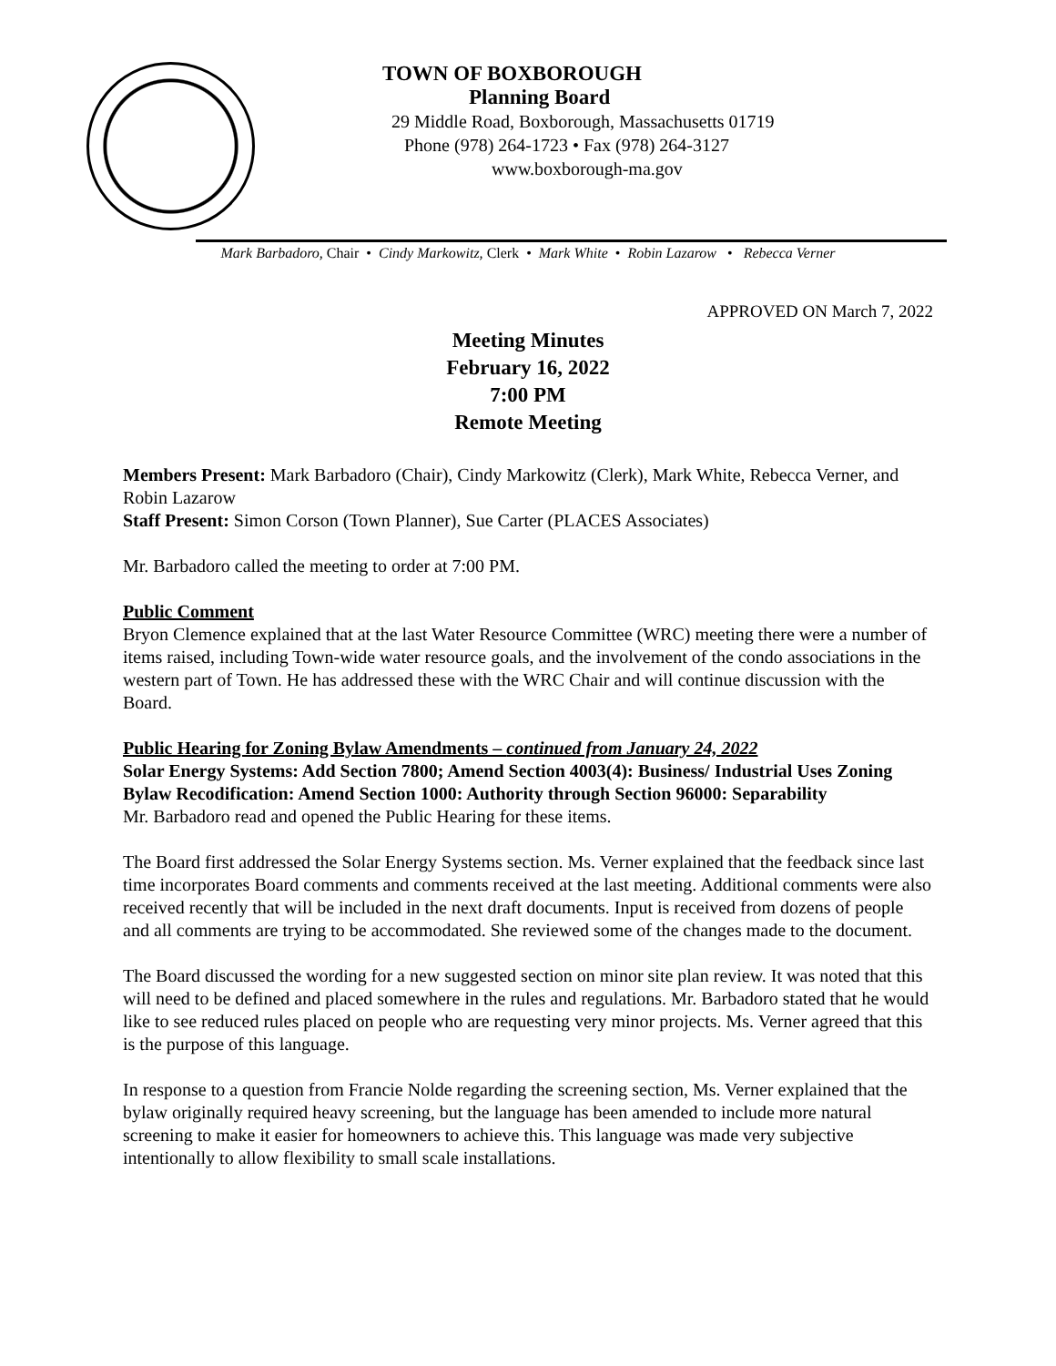TOWN OF BOXBOROUGH
Planning Board
29 Middle Road, Boxborough, Massachusetts 01719
Phone (978) 264-1723 • Fax (978) 264-3127
www.boxborough-ma.gov
Mark Barbadoro, Chair • Cindy Markowitz, Clerk • Mark White • Robin Lazarow • Rebecca Verner
APPROVED ON March 7, 2022
Meeting Minutes
February 16, 2022
7:00 PM
Remote Meeting
Members Present: Mark Barbadoro (Chair), Cindy Markowitz (Clerk), Mark White, Rebecca Verner, and Robin Lazarow
Staff Present: Simon Corson (Town Planner), Sue Carter (PLACES Associates)
Mr. Barbadoro called the meeting to order at 7:00 PM.
Public Comment
Bryon Clemence explained that at the last Water Resource Committee (WRC) meeting there were a number of items raised, including Town-wide water resource goals, and the involvement of the condo associations in the western part of Town. He has addressed these with the WRC Chair and will continue discussion with the Board.
Public Hearing for Zoning Bylaw Amendments – continued from January 24, 2022
Solar Energy Systems: Add Section 7800; Amend Section 4003(4): Business/ Industrial Uses Zoning Bylaw Recodification: Amend Section 1000: Authority through Section 96000: Separability
Mr. Barbadoro read and opened the Public Hearing for these items.
The Board first addressed the Solar Energy Systems section. Ms. Verner explained that the feedback since last time incorporates Board comments and comments received at the last meeting. Additional comments were also received recently that will be included in the next draft documents. Input is received from dozens of people and all comments are trying to be accommodated. She reviewed some of the changes made to the document.
The Board discussed the wording for a new suggested section on minor site plan review. It was noted that this will need to be defined and placed somewhere in the rules and regulations. Mr. Barbadoro stated that he would like to see reduced rules placed on people who are requesting very minor projects. Ms. Verner agreed that this is the purpose of this language.
In response to a question from Francie Nolde regarding the screening section, Ms. Verner explained that the bylaw originally required heavy screening, but the language has been amended to include more natural screening to make it easier for homeowners to achieve this. This language was made very subjective intentionally to allow flexibility to small scale installations.